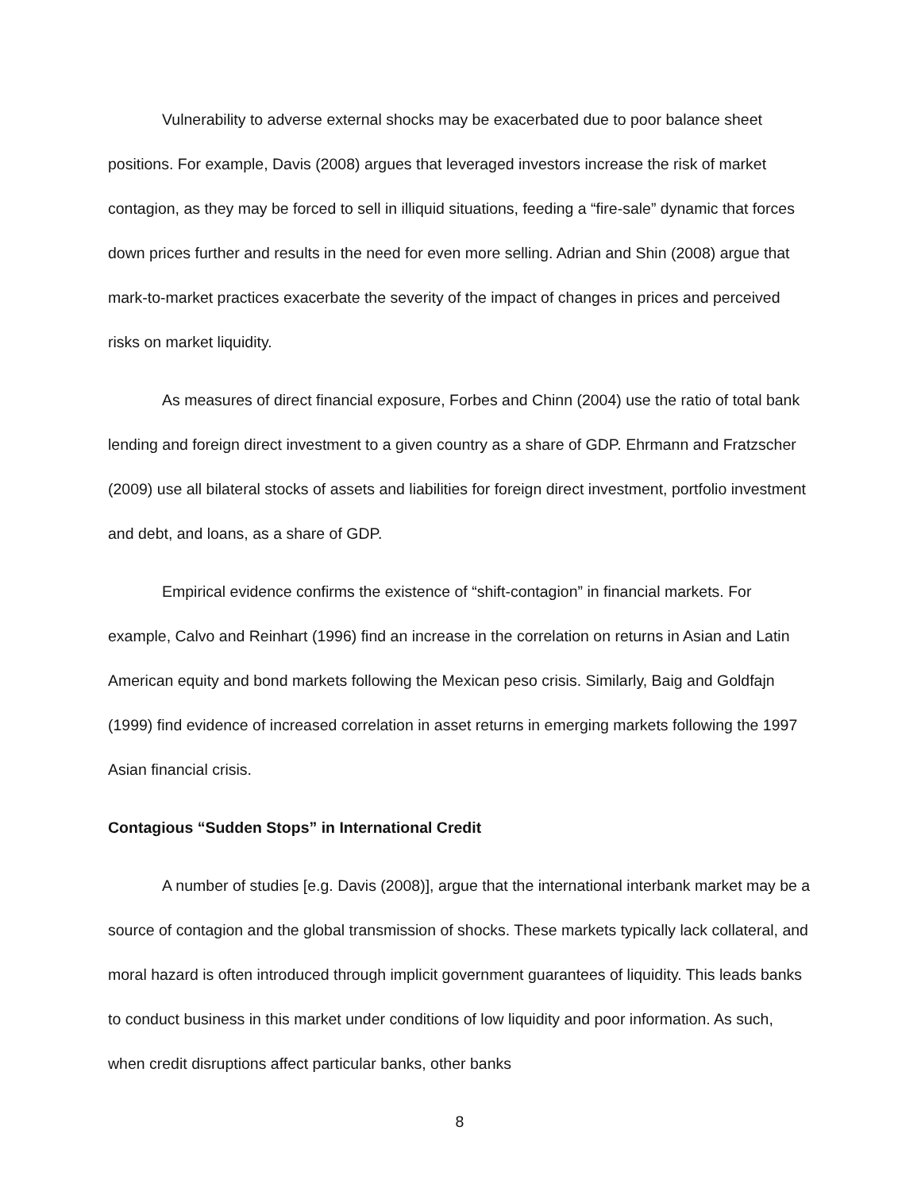Vulnerability to adverse external shocks may be exacerbated due to poor balance sheet positions. For example, Davis (2008) argues that leveraged investors increase the risk of market contagion, as they may be forced to sell in illiquid situations, feeding a “fire-sale” dynamic that forces down prices further and results in the need for even more selling. Adrian and Shin (2008) argue that mark-to-market practices exacerbate the severity of the impact of changes in prices and perceived risks on market liquidity.
As measures of direct financial exposure, Forbes and Chinn (2004) use the ratio of total bank lending and foreign direct investment to a given country as a share of GDP. Ehrmann and Fratzscher (2009) use all bilateral stocks of assets and liabilities for foreign direct investment, portfolio investment and debt, and loans, as a share of GDP.
Empirical evidence confirms the existence of “shift-contagion” in financial markets. For example, Calvo and Reinhart (1996) find an increase in the correlation on returns in Asian and Latin American equity and bond markets following the Mexican peso crisis. Similarly, Baig and Goldfajn (1999) find evidence of increased correlation in asset returns in emerging markets following the 1997 Asian financial crisis.
Contagious “Sudden Stops” in International Credit
A number of studies [e.g. Davis (2008)], argue that the international interbank market may be a source of contagion and the global transmission of shocks. These markets typically lack collateral, and moral hazard is often introduced through implicit government guarantees of liquidity. This leads banks to conduct business in this market under conditions of low liquidity and poor information. As such, when credit disruptions affect particular banks, other banks
8